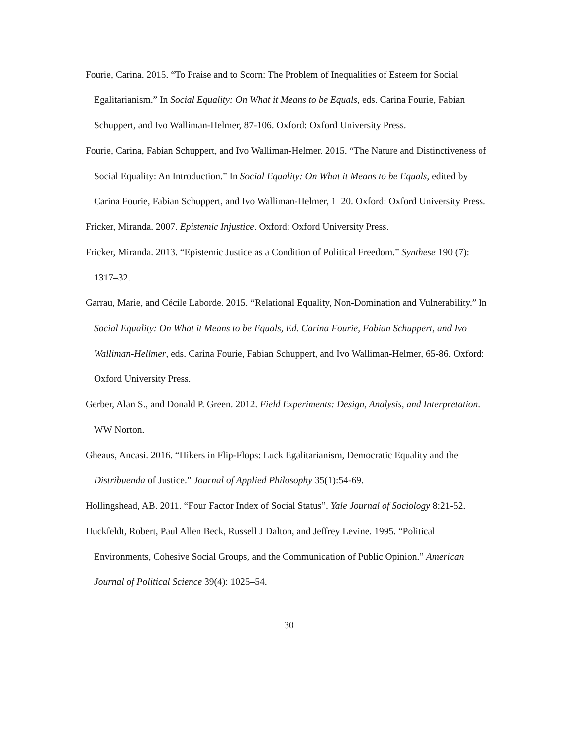Fourie, Carina. 2015. “To Praise and to Scorn: The Problem of Inequalities of Esteem for Social Egalitarianism.” In Social Equality: On What it Means to be Equals, eds. Carina Fourie, Fabian Schuppert, and Ivo Walliman-Helmer, 87-106. Oxford: Oxford University Press.
Fourie, Carina, Fabian Schuppert, and Ivo Walliman-Helmer. 2015. “The Nature and Distinctiveness of Social Equality: An Introduction.” In Social Equality: On What it Means to be Equals, edited by Carina Fourie, Fabian Schuppert, and Ivo Walliman-Helmer, 1–20. Oxford: Oxford University Press.
Fricker, Miranda. 2007. Epistemic Injustice. Oxford: Oxford University Press.
Fricker, Miranda. 2013. “Epistemic Justice as a Condition of Political Freedom.” Synthese 190 (7): 1317–32.
Garrau, Marie, and Cécile Laborde. 2015. “Relational Equality, Non-Domination and Vulnerability.” In Social Equality: On What it Means to be Equals, Ed. Carina Fourie, Fabian Schuppert, and Ivo Walliman-Hellmer, eds. Carina Fourie, Fabian Schuppert, and Ivo Walliman-Helmer, 65-86. Oxford: Oxford University Press.
Gerber, Alan S., and Donald P. Green. 2012. Field Experiments: Design, Analysis, and Interpretation. WW Norton.
Gheaus, Ancasi. 2016. “Hikers in Flip-Flops: Luck Egalitarianism, Democratic Equality and the Distribuenda of Justice.” Journal of Applied Philosophy 35(1):54-69.
Hollingshead, AB. 2011. “Four Factor Index of Social Status”. Yale Journal of Sociology 8:21-52.
Huckfeldt, Robert, Paul Allen Beck, Russell J Dalton, and Jeffrey Levine. 1995. “Political Environments, Cohesive Social Groups, and the Communication of Public Opinion.” American Journal of Political Science 39(4): 1025–54.
30